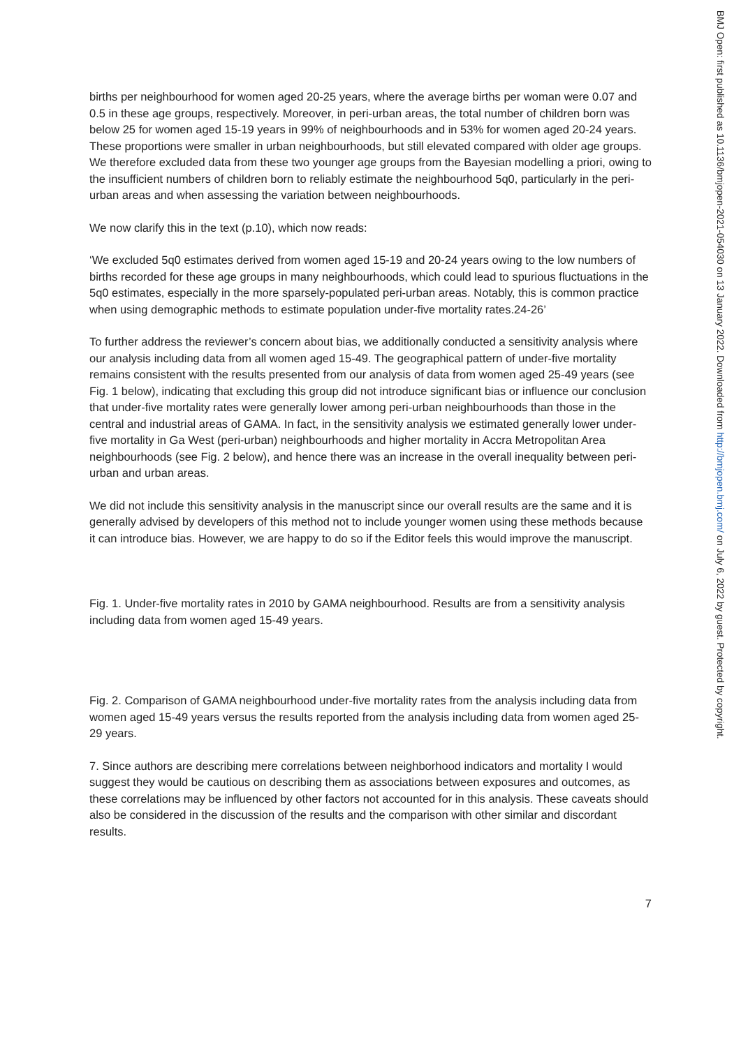births per neighbourhood for women aged 20-25 years, where the average births per woman were 0.07 and 0.5 in these age groups, respectively. Moreover, in peri-urban areas, the total number of children born was below 25 for women aged 15-19 years in 99% of neighbourhoods and in 53% for women aged 20-24 years. These proportions were smaller in urban neighbourhoods, but still elevated compared with older age groups. We therefore excluded data from these two younger age groups from the Bayesian modelling a priori, owing to the insufficient numbers of children born to reliably estimate the neighbourhood 5q0, particularly in the peri-urban areas and when assessing the variation between neighbourhoods.
We now clarify this in the text (p.10), which now reads:
‘We excluded 5q0 estimates derived from women aged 15-19 and 20-24 years owing to the low numbers of births recorded for these age groups in many neighbourhoods, which could lead to spurious fluctuations in the 5q0 estimates, especially in the more sparsely-populated peri-urban areas. Notably, this is common practice when using demographic methods to estimate population under-five mortality rates.24-26’
To further address the reviewer’s concern about bias, we additionally conducted a sensitivity analysis where our analysis including data from all women aged 15-49. The geographical pattern of under-five mortality remains consistent with the results presented from our analysis of data from women aged 25-49 years (see Fig. 1 below), indicating that excluding this group did not introduce significant bias or influence our conclusion that under-five mortality rates were generally lower among peri-urban neighbourhoods than those in the central and industrial areas of GAMA. In fact, in the sensitivity analysis we estimated generally lower under-five mortality in Ga West (peri-urban) neighbourhoods and higher mortality in Accra Metropolitan Area neighbourhoods (see Fig. 2 below), and hence there was an increase in the overall inequality between peri-urban and urban areas.
We did not include this sensitivity analysis in the manuscript since our overall results are the same and it is generally advised by developers of this method not to include younger women using these methods because it can introduce bias. However, we are happy to do so if the Editor feels this would improve the manuscript.
Fig. 1. Under-five mortality rates in 2010 by GAMA neighbourhood. Results are from a sensitivity analysis including data from women aged 15-49 years.
Fig. 2. Comparison of GAMA neighbourhood under-five mortality rates from the analysis including data from women aged 15-49 years versus the results reported from the analysis including data from women aged 25-29 years.
7. Since authors are describing mere correlations between neighborhood indicators and mortality I would suggest they would be cautious on describing them as associations between exposures and outcomes, as these correlations may be influenced by other factors not accounted for in this analysis. These caveats should also be considered in the discussion of the results and the comparison with other similar and discordant results.
7
BMJ Open: first published as 10.1136/bmjopen-2021-054030 on 13 January 2022. Downloaded from http://bmjopen.bmj.com/ on July 6, 2022 by guest. Protected by copyright.